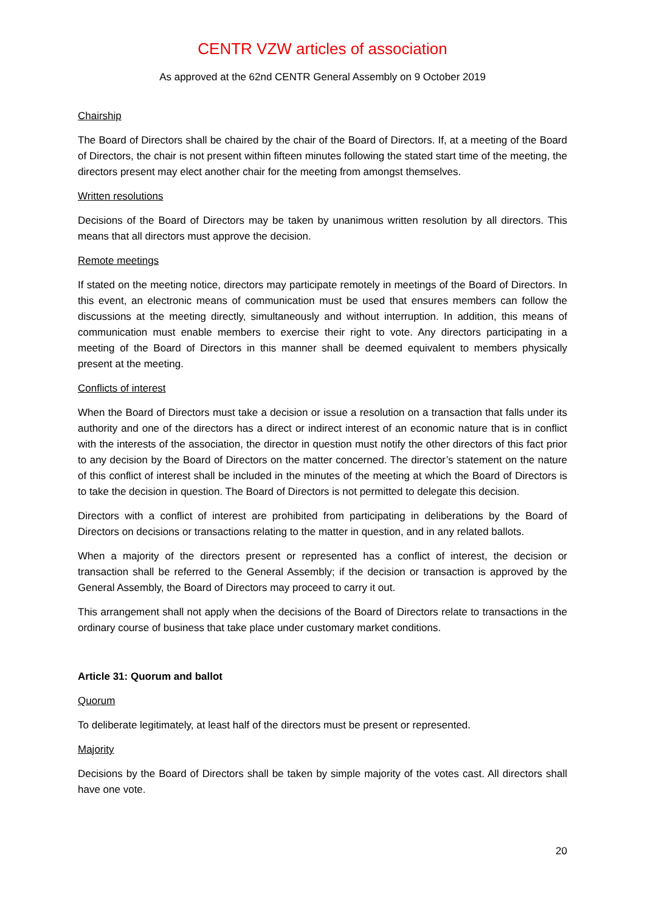CENTR VZW articles of association
As approved at the 62nd CENTR General Assembly on 9 October 2019
Chairship
The Board of Directors shall be chaired by the chair of the Board of Directors. If, at a meeting of the Board of Directors, the chair is not present within fifteen minutes following the stated start time of the meeting, the directors present may elect another chair for the meeting from amongst themselves.
Written resolutions
Decisions of the Board of Directors may be taken by unanimous written resolution by all directors. This means that all directors must approve the decision.
Remote meetings
If stated on the meeting notice, directors may participate remotely in meetings of the Board of Directors. In this event, an electronic means of communication must be used that ensures members can follow the discussions at the meeting directly, simultaneously and without interruption. In addition, this means of communication must enable members to exercise their right to vote. Any directors participating in a meeting of the Board of Directors in this manner shall be deemed equivalent to members physically present at the meeting.
Conflicts of interest
When the Board of Directors must take a decision or issue a resolution on a transaction that falls under its authority and one of the directors has a direct or indirect interest of an economic nature that is in conflict with the interests of the association, the director in question must notify the other directors of this fact prior to any decision by the Board of Directors on the matter concerned. The director’s statement on the nature of this conflict of interest shall be included in the minutes of the meeting at which the Board of Directors is to take the decision in question. The Board of Directors is not permitted to delegate this decision.
Directors with a conflict of interest are prohibited from participating in deliberations by the Board of Directors on decisions or transactions relating to the matter in question, and in any related ballots.
When a majority of the directors present or represented has a conflict of interest, the decision or transaction shall be referred to the General Assembly; if the decision or transaction is approved by the General Assembly, the Board of Directors may proceed to carry it out.
This arrangement shall not apply when the decisions of the Board of Directors relate to transactions in the ordinary course of business that take place under customary market conditions.
Article 31: Quorum and ballot
Quorum
To deliberate legitimately, at least half of the directors must be present or represented.
Majority
Decisions by the Board of Directors shall be taken by simple majority of the votes cast. All directors shall have one vote.
20